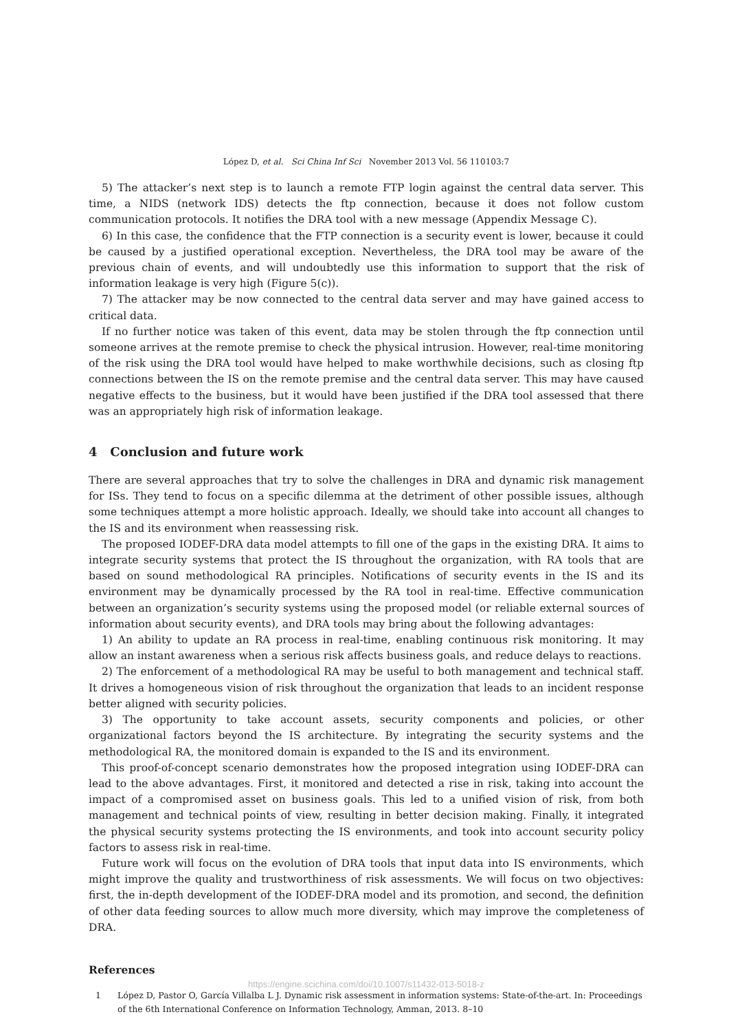López D, et al. Sci China Inf Sci November 2013 Vol. 56 110103:7
5) The attacker’s next step is to launch a remote FTP login against the central data server. This time, a NIDS (network IDS) detects the ftp connection, because it does not follow custom communication protocols. It notifies the DRA tool with a new message (Appendix Message C).
6) In this case, the confidence that the FTP connection is a security event is lower, because it could be caused by a justified operational exception. Nevertheless, the DRA tool may be aware of the previous chain of events, and will undoubtedly use this information to support that the risk of information leakage is very high (Figure 5(c)).
7) The attacker may be now connected to the central data server and may have gained access to critical data.
If no further notice was taken of this event, data may be stolen through the ftp connection until someone arrives at the remote premise to check the physical intrusion. However, real-time monitoring of the risk using the DRA tool would have helped to make worthwhile decisions, such as closing ftp connections between the IS on the remote premise and the central data server. This may have caused negative effects to the business, but it would have been justified if the DRA tool assessed that there was an appropriately high risk of information leakage.
4 Conclusion and future work
There are several approaches that try to solve the challenges in DRA and dynamic risk management for ISs. They tend to focus on a specific dilemma at the detriment of other possible issues, although some techniques attempt a more holistic approach. Ideally, we should take into account all changes to the IS and its environment when reassessing risk.
The proposed IODEF-DRA data model attempts to fill one of the gaps in the existing DRA. It aims to integrate security systems that protect the IS throughout the organization, with RA tools that are based on sound methodological RA principles. Notifications of security events in the IS and its environment may be dynamically processed by the RA tool in real-time. Effective communication between an organization’s security systems using the proposed model (or reliable external sources of information about security events), and DRA tools may bring about the following advantages:
1) An ability to update an RA process in real-time, enabling continuous risk monitoring. It may allow an instant awareness when a serious risk affects business goals, and reduce delays to reactions.
2) The enforcement of a methodological RA may be useful to both management and technical staff. It drives a homogeneous vision of risk throughout the organization that leads to an incident response better aligned with security policies.
3) The opportunity to take account assets, security components and policies, or other organizational factors beyond the IS architecture. By integrating the security systems and the methodological RA, the monitored domain is expanded to the IS and its environment.
This proof-of-concept scenario demonstrates how the proposed integration using IODEF-DRA can lead to the above advantages. First, it monitored and detected a rise in risk, taking into account the impact of a compromised asset on business goals. This led to a unified vision of risk, from both management and technical points of view, resulting in better decision making. Finally, it integrated the physical security systems protecting the IS environments, and took into account security policy factors to assess risk in real-time.
Future work will focus on the evolution of DRA tools that input data into IS environments, which might improve the quality and trustworthiness of risk assessments. We will focus on two objectives: first, the in-depth development of the IODEF-DRA model and its promotion, and second, the definition of other data feeding sources to allow much more diversity, which may improve the completeness of DRA.
References
https://engine.scichina.com/doi/10.1007/s11432-013-5018-z
1 López D, Pastor O, García Villalba L J. Dynamic risk assessment in information systems: State-of-the-art. In: Proceedings of the 6th International Conference on Information Technology, Amman, 2013. 8–10